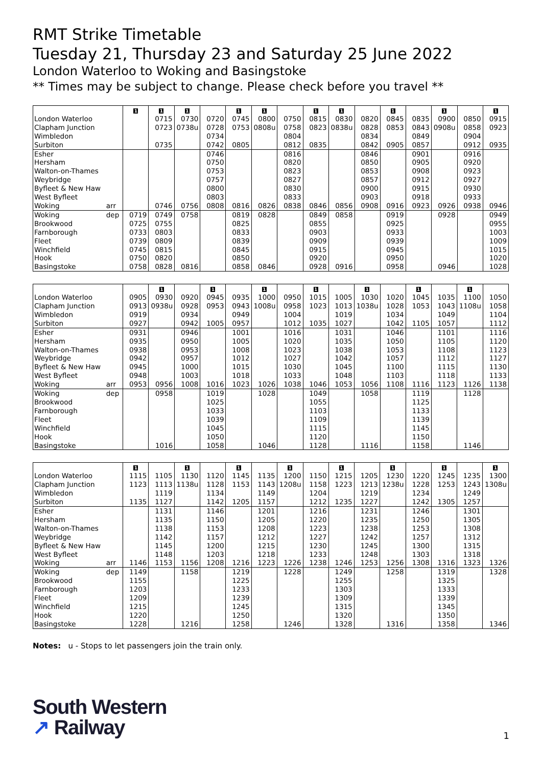RMT Strike Timetable
Tuesday 21, Thursday 23 and Saturday 25 June 2022
London Waterloo to Woking and Basingstoke
** Times may be subject to change. Please check before you travel **
| | | 1 | 1 | 1 | | 1 | 1 | | 1 | 1 | | 1 | | 1 | | 1 |
| London Waterloo | | | 0715 | 0730 | 0720 | 0745 | 0800 | 0750 | 0815 | 0830 | 0820 | 0845 | 0835 | 0900 | 0850 | 0915 |
| Clapham Junction | | | 0723 | 0738u | 0728 | 0753 | 0808u | 0758 | 0823 | 0838u | 0828 | 0853 | 0843 | 0908u | 0858 | 0923 |
| Wimbledon | | | | | 0734 | | | 0804 | | | 0834 | | 0849 | | 0904 | |
| Surbiton | | | 0735 | | 0742 | 0805 | | 0812 | 0835 | | 0842 | 0905 | 0857 | | 0912 | 0935 |
| Esher | | | | | 0746 | | | 0816 | | | 0846 | | 0901 | | 0916 | |
| Hersham | | | | | 0750 | | | 0820 | | | 0850 | | 0905 | | 0920 | |
| Walton-on-Thames | | | | | 0753 | | | 0823 | | | 0853 | | 0908 | | 0923 | |
| Weybridge | | | | | 0757 | | | 0827 | | | 0857 | | 0912 | | 0927 | |
| Byfleet & New Haw | | | | | 0800 | | | 0830 | | | 0900 | | 0915 | | 0930 | |
| West Byfleet | | | | | 0803 | | | 0833 | | | 0903 | | 0918 | | 0933 | |
| Woking | arr | | 0746 | 0756 | 0808 | 0816 | 0826 | 0838 | 0846 | 0856 | 0908 | 0916 | 0923 | 0926 | 0938 | 0946 |
| Woking | dep | 0719 | 0749 | 0758 | | 0819 | 0828 | | 0849 | 0858 | | 0919 | | 0928 | | 0949 |
| Brookwood | | 0725 | 0755 | | | 0825 | | | 0855 | | | 0925 | | | | 0955 |
| Farnborough | | 0733 | 0803 | | | 0833 | | | 0903 | | | 0933 | | | | 1003 |
| Fleet | | 0739 | 0809 | | | 0839 | | | 0909 | | | 0939 | | | | 1009 |
| Winchfield | | 0745 | 0815 | | | 0845 | | | 0915 | | | 0945 | | | | 1015 |
| Hook | | 0750 | 0820 | | | 0850 | | | 0920 | | | 0950 | | | | 1020 |
| Basingstoke | | 0758 | 0828 | 0816 | | 0858 | 0846 | | 0928 | 0916 | | 0958 | | 0946 | | 1028 |
| | | | 1 | | 1 | | 1 | | 1 | | 1 | | 1 | | 1 | |
| London Waterloo | | 0905 | 0930 | 0920 | 0945 | 0935 | 1000 | 0950 | 1015 | 1005 | 1030 | 1020 | 1045 | 1035 | 1100 | 1050 |
| Clapham Junction | | 0913 | 0938u | 0928 | 0953 | 0943 | 1008u | 0958 | 1023 | 1013 | 1038u | 1028 | 1053 | 1043 | 1108u | 1058 |
| Wimbledon | | 0919 | | 0934 | | 0949 | | 1004 | | 1019 | | 1034 | | 1049 | | 1104 |
| Surbiton | | 0927 | | 0942 | 1005 | 0957 | | 1012 | 1035 | 1027 | | 1042 | 1105 | 1057 | | 1112 |
| Esher | | 0931 | | 0946 | | 1001 | | 1016 | | 1031 | | 1046 | | 1101 | | 1116 |
| Hersham | | 0935 | | 0950 | | 1005 | | 1020 | | 1035 | | 1050 | | 1105 | | 1120 |
| Walton-on-Thames | | 0938 | | 0953 | | 1008 | | 1023 | | 1038 | | 1053 | | 1108 | | 1123 |
| Weybridge | | 0942 | | 0957 | | 1012 | | 1027 | | 1042 | | 1057 | | 1112 | | 1127 |
| Byfleet & New Haw | | 0945 | | 1000 | | 1015 | | 1030 | | 1045 | | 1100 | | 1115 | | 1130 |
| West Byfleet | | 0948 | | 1003 | | 1018 | | 1033 | | 1048 | | 1103 | | 1118 | | 1133 |
| Woking | arr | 0953 | 0956 | 1008 | 1016 | 1023 | 1026 | 1038 | 1046 | 1053 | 1056 | 1108 | 1116 | 1123 | 1126 | 1138 |
| Woking | dep | | 0958 | | 1019 | | 1028 | | 1049 | | 1058 | | 1119 | | 1128 | |
| Brookwood | | | | | 1025 | | | | 1055 | | | | 1125 | | | |
| Farnborough | | | | | 1033 | | | | 1103 | | | | 1133 | | | |
| Fleet | | | | | 1039 | | | | 1109 | | | | 1139 | | | |
| Winchfield | | | | | 1045 | | | | 1115 | | | | 1145 | | | |
| Hook | | | | | 1050 | | | | 1120 | | | | 1150 | | | |
| Basingstoke | | | 1016 | | 1058 | | 1046 | | 1128 | | 1116 | | 1158 | | 1146 | |
| | | 1 | | 1 | | 1 | | 1 | | 1 | | 1 | | 1 | | 1 |
| London Waterloo | | 1115 | 1105 | 1130 | 1120 | 1145 | 1135 | 1200 | 1150 | 1215 | 1205 | 1230 | 1220 | 1245 | 1235 | 1300 |
| Clapham Junction | | 1123 | 1113 | 1138u | 1128 | 1153 | 1143 | 1208u | 1158 | 1223 | 1213 | 1238u | 1228 | 1253 | 1243 | 1308u |
| Wimbledon | | | 1119 | | 1134 | | 1149 | | 1204 | | 1219 | | 1234 | | 1249 | |
| Surbiton | | 1135 | 1127 | | 1142 | 1205 | 1157 | | 1212 | 1235 | 1227 | | 1242 | 1305 | 1257 | |
| Esher | | | 1131 | | 1146 | | 1201 | | 1216 | | 1231 | | 1246 | | 1301 | |
| Hersham | | | 1135 | | 1150 | | 1205 | | 1220 | | 1235 | | 1250 | | 1305 | |
| Walton-on-Thames | | | 1138 | | 1153 | | 1208 | | 1223 | | 1238 | | 1253 | | 1308 | |
| Weybridge | | | 1142 | | 1157 | | 1212 | | 1227 | | 1242 | | 1257 | | 1312 | |
| Byfleet & New Haw | | | 1145 | | 1200 | | 1215 | | 1230 | | 1245 | | 1300 | | 1315 | |
| West Byfleet | | | 1148 | | 1203 | | 1218 | | 1233 | | 1248 | | 1303 | | 1318 | |
| Woking | arr | 1146 | 1153 | 1156 | 1208 | 1216 | 1223 | 1226 | 1238 | 1246 | 1253 | 1256 | 1308 | 1316 | 1323 | 1326 |
| Woking | dep | 1149 | | 1158 | | 1219 | | 1228 | | 1249 | | 1258 | | 1319 | | 1328 |
| Brookwood | | 1155 | | | | 1225 | | | | 1255 | | | | 1325 | | |
| Farnborough | | 1203 | | | | 1233 | | | | 1303 | | | | 1333 | | |
| Fleet | | 1209 | | | | 1239 | | | | 1309 | | | | 1339 | | |
| Winchfield | | 1215 | | | | 1245 | | | | 1315 | | | | 1345 | | |
| Hook | | 1220 | | | | 1250 | | | | 1320 | | | | 1350 | | |
| Basingstoke | | 1228 | | 1216 | | 1258 | | 1246 | | 1328 | | 1316 | | 1358 | | 1346 |
Notes: u - Stops to let passengers join the train only.
South Western
↗ Railway
1